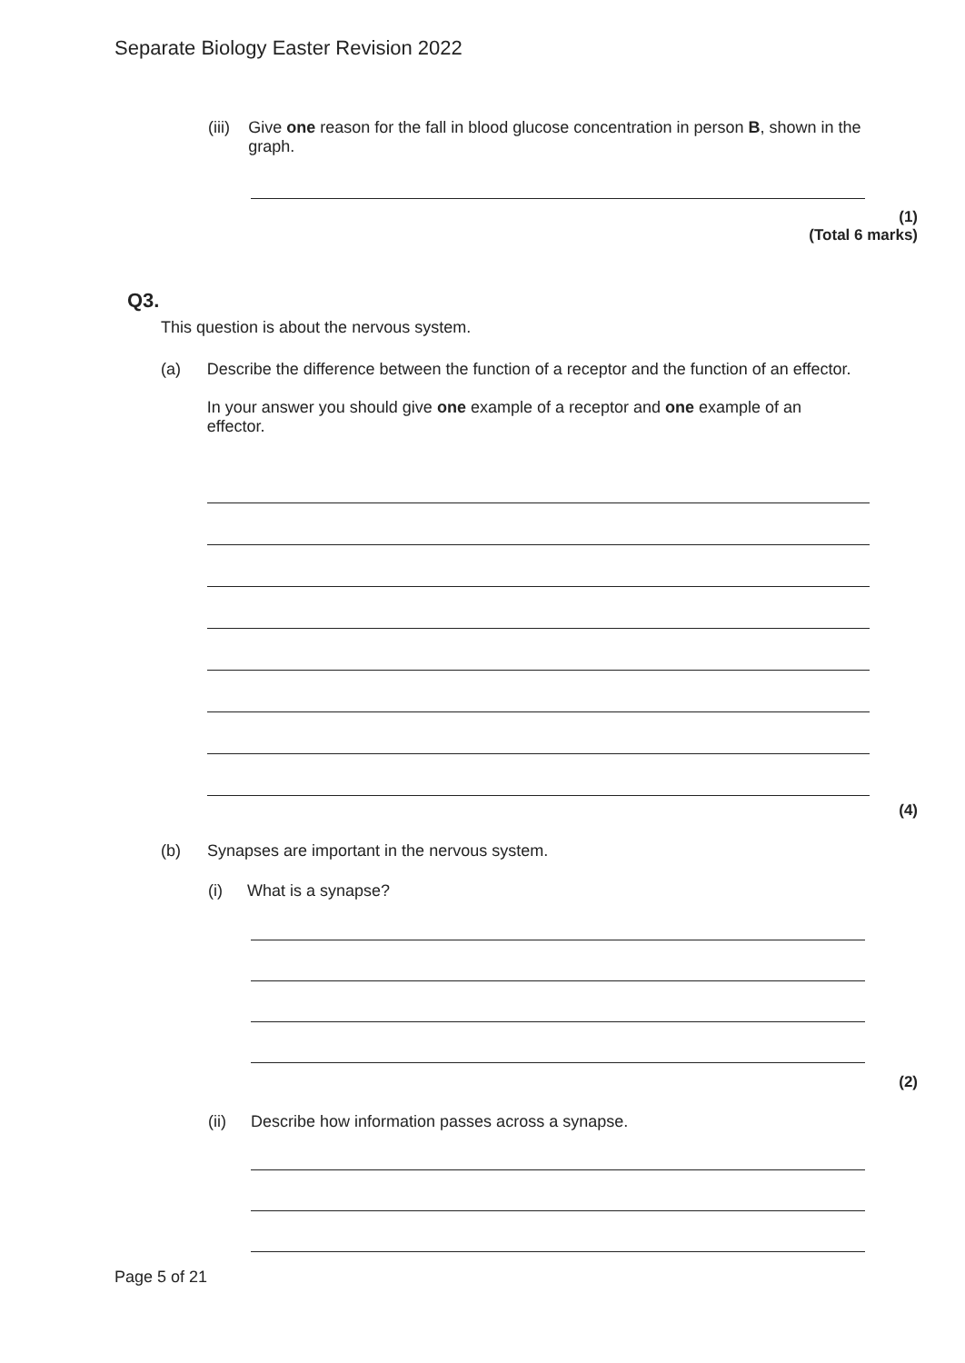Separate Biology Easter Revision 2022
(iii) Give one reason for the fall in blood glucose concentration in person B, shown in the graph.
(1)
(Total 6 marks)
Q3.
This question is about the nervous system.
(a) Describe the difference between the function of a receptor and the function of an effector.
In your answer you should give one example of a receptor and one example of an effector.
(4)
(b) Synapses are important in the nervous system.
(i) What is a synapse?
(2)
(ii) Describe how information passes across a synapse.
Page 5 of 21